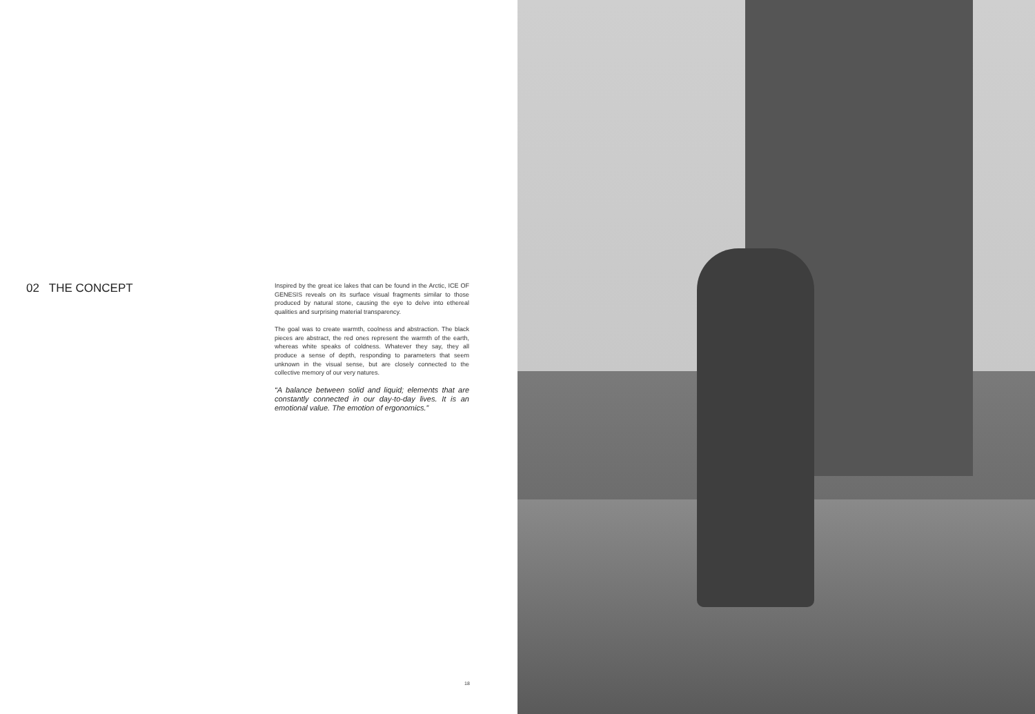02 THE CONCEPT
Inspired by the great ice lakes that can be found in the Arctic, ICE OF GENESIS reveals on its surface visual fragments similar to those produced by natural stone, causing the eye to delve into ethereal qualities and surprising material transparency.
The goal was to create warmth, coolness and abstraction. The black pieces are abstract, the red ones represent the warmth of the earth, whereas white speaks of coldness. Whatever they say, they all produce a sense of depth, responding to parameters that seem unknown in the visual sense, but are closely connected to the collective memory of our very natures.
“A balance between solid and liquid; elements that are constantly connected in our day-to-day lives. It is an emotional value. The emotion of ergonomics.”
18